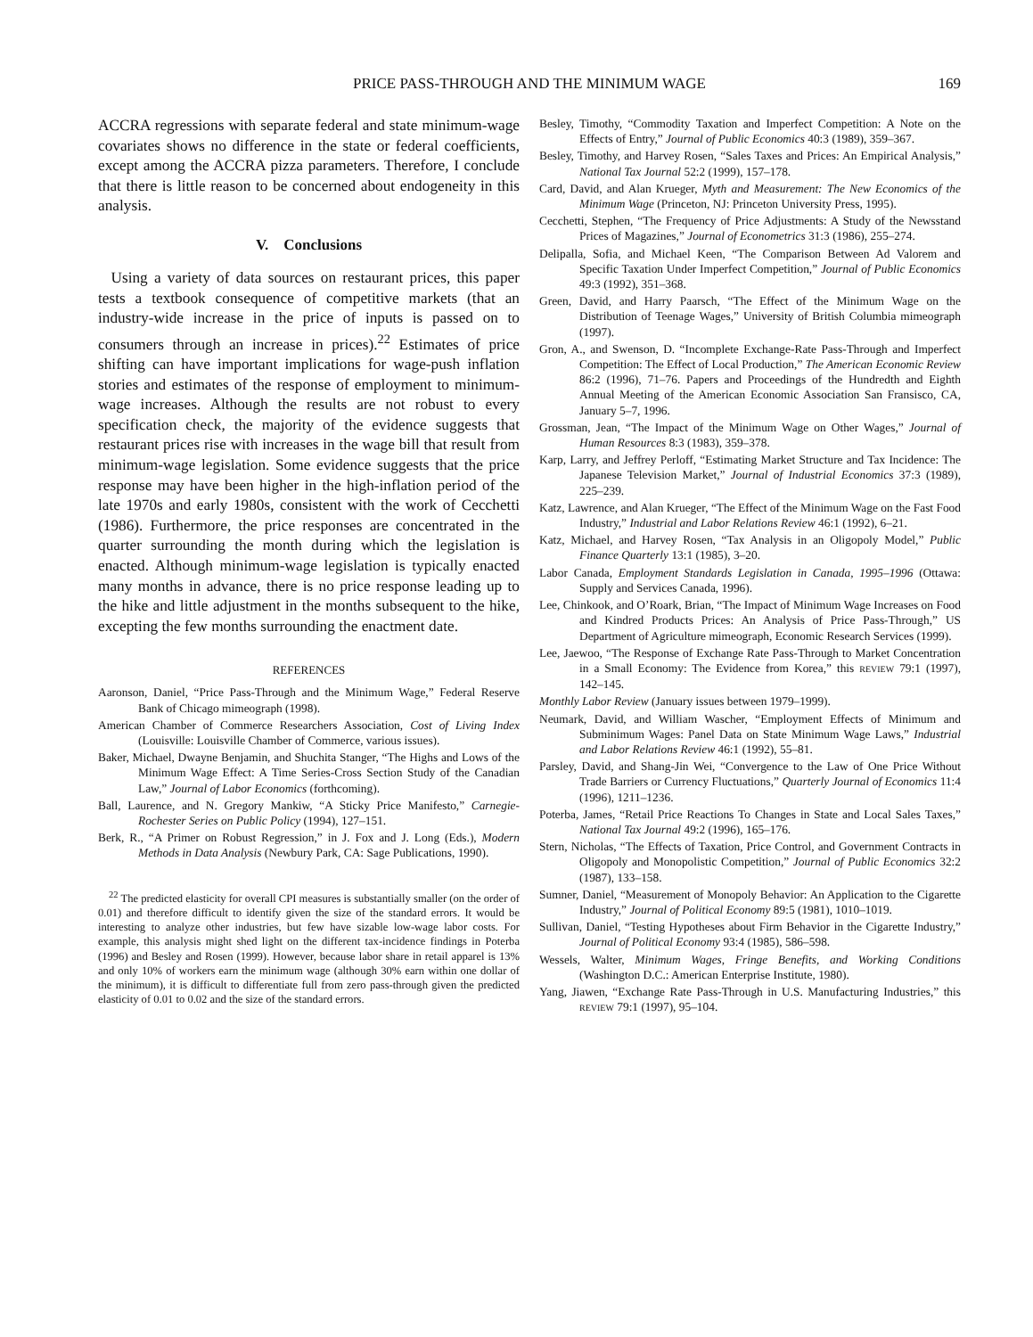PRICE PASS-THROUGH AND THE MINIMUM WAGE
169
ACCRA regressions with separate federal and state minimum-wage covariates shows no difference in the state or federal coefficients, except among the ACCRA pizza parameters. Therefore, I conclude that there is little reason to be concerned about endogeneity in this analysis.
V. Conclusions
Using a variety of data sources on restaurant prices, this paper tests a textbook consequence of competitive markets (that an industry-wide increase in the price of inputs is passed on to consumers through an increase in prices).<sup>22</sup> Estimates of price shifting can have important implications for wage-push inflation stories and estimates of the response of employment to minimum-wage increases. Although the results are not robust to every specification check, the majority of the evidence suggests that restaurant prices rise with increases in the wage bill that result from minimum-wage legislation. Some evidence suggests that the price response may have been higher in the high-inflation period of the late 1970s and early 1980s, consistent with the work of Cecchetti (1986). Furthermore, the price responses are concentrated in the quarter surrounding the month during which the legislation is enacted. Although minimum-wage legislation is typically enacted many months in advance, there is no price response leading up to the hike and little adjustment in the months subsequent to the hike, excepting the few months surrounding the enactment date.
REFERENCES
Aaronson, Daniel, “Price Pass-Through and the Minimum Wage,” Federal Reserve Bank of Chicago mimeograph (1998).
American Chamber of Commerce Researchers Association, Cost of Living Index (Louisville: Louisville Chamber of Commerce, various issues).
Baker, Michael, Dwayne Benjamin, and Shuchita Stanger, “The Highs and Lows of the Minimum Wage Effect: A Time Series-Cross Section Study of the Canadian Law,” Journal of Labor Economics (forthcoming).
Ball, Laurence, and N. Gregory Mankiw, “A Sticky Price Manifesto,” Carnegie-Rochester Series on Public Policy (1994), 127–151.
Berk, R., “A Primer on Robust Regression,” in J. Fox and J. Long (Eds.), Modern Methods in Data Analysis (Newbury Park, CA: Sage Publications, 1990).
<sup>22</sup> The predicted elasticity for overall CPI measures is substantially smaller (on the order of 0.01) and therefore difficult to identify given the size of the standard errors. It would be interesting to analyze other industries, but few have sizable low-wage labor costs. For example, this analysis might shed light on the different tax-incidence findings in Poterba (1996) and Besley and Rosen (1999). However, because labor share in retail apparel is 13% and only 10% of workers earn the minimum wage (although 30% earn within one dollar of the minimum), it is difficult to differentiate full from zero pass-through given the predicted elasticity of 0.01 to 0.02 and the size of the standard errors.
Besley, Timothy, “Commodity Taxation and Imperfect Competition: A Note on the Effects of Entry,” Journal of Public Economics 40:3 (1989), 359–367.
Besley, Timothy, and Harvey Rosen, “Sales Taxes and Prices: An Empirical Analysis,” National Tax Journal 52:2 (1999), 157–178.
Card, David, and Alan Krueger, Myth and Measurement: The New Economics of the Minimum Wage (Princeton, NJ: Princeton University Press, 1995).
Cecchetti, Stephen, “The Frequency of Price Adjustments: A Study of the Newsstand Prices of Magazines,” Journal of Econometrics 31:3 (1986), 255–274.
Delipalla, Sofia, and Michael Keen, “The Comparison Between Ad Valorem and Specific Taxation Under Imperfect Competition,” Journal of Public Economics 49:3 (1992), 351–368.
Green, David, and Harry Paarsch, “The Effect of the Minimum Wage on the Distribution of Teenage Wages,” University of British Columbia mimeograph (1997).
Gron, A., and Swenson, D. “Incomplete Exchange-Rate Pass-Through and Imperfect Competition: The Effect of Local Production,” The American Economic Review 86:2 (1996), 71–76. Papers and Proceedings of the Hundredth and Eighth Annual Meeting of the American Economic Association San Fransisco, CA, January 5–7, 1996.
Grossman, Jean, “The Impact of the Minimum Wage on Other Wages,” Journal of Human Resources 8:3 (1983), 359–378.
Karp, Larry, and Jeffrey Perloff, “Estimating Market Structure and Tax Incidence: The Japanese Television Market,” Journal of Industrial Economics 37:3 (1989), 225–239.
Katz, Lawrence, and Alan Krueger, “The Effect of the Minimum Wage on the Fast Food Industry,” Industrial and Labor Relations Review 46:1 (1992), 6–21.
Katz, Michael, and Harvey Rosen, “Tax Analysis in an Oligopoly Model,” Public Finance Quarterly 13:1 (1985), 3–20.
Labor Canada, Employment Standards Legislation in Canada, 1995–1996 (Ottawa: Supply and Services Canada, 1996).
Lee, Chinkook, and O’Roark, Brian, “The Impact of Minimum Wage Increases on Food and Kindred Products Prices: An Analysis of Price Pass-Through,” US Department of Agriculture mimeograph, Economic Research Services (1999).
Lee, Jaewoo, “The Response of Exchange Rate Pass-Through to Market Concentration in a Small Economy: The Evidence from Korea,” this REVIEW 79:1 (1997), 142–145.
Monthly Labor Review (January issues between 1979–1999).
Neumark, David, and William Wascher, “Employment Effects of Minimum and Subminimum Wages: Panel Data on State Minimum Wage Laws,” Industrial and Labor Relations Review 46:1 (1992), 55–81.
Parsley, David, and Shang-Jin Wei, “Convergence to the Law of One Price Without Trade Barriers or Currency Fluctuations,” Quarterly Journal of Economics 11:4 (1996), 1211–1236.
Poterba, James, “Retail Price Reactions To Changes in State and Local Sales Taxes,” National Tax Journal 49:2 (1996), 165–176.
Stern, Nicholas, “The Effects of Taxation, Price Control, and Government Contracts in Oligopoly and Monopolistic Competition,” Journal of Public Economics 32:2 (1987), 133–158.
Sumner, Daniel, “Measurement of Monopoly Behavior: An Application to the Cigarette Industry,” Journal of Political Economy 89:5 (1981), 1010–1019.
Sullivan, Daniel, “Testing Hypotheses about Firm Behavior in the Cigarette Industry,” Journal of Political Economy 93:4 (1985), 586–598.
Wessels, Walter, Minimum Wages, Fringe Benefits, and Working Conditions (Washington D.C.: American Enterprise Institute, 1980).
Yang, Jiawen, “Exchange Rate Pass-Through in U.S. Manufacturing Industries,” this REVIEW 79:1 (1997), 95–104.